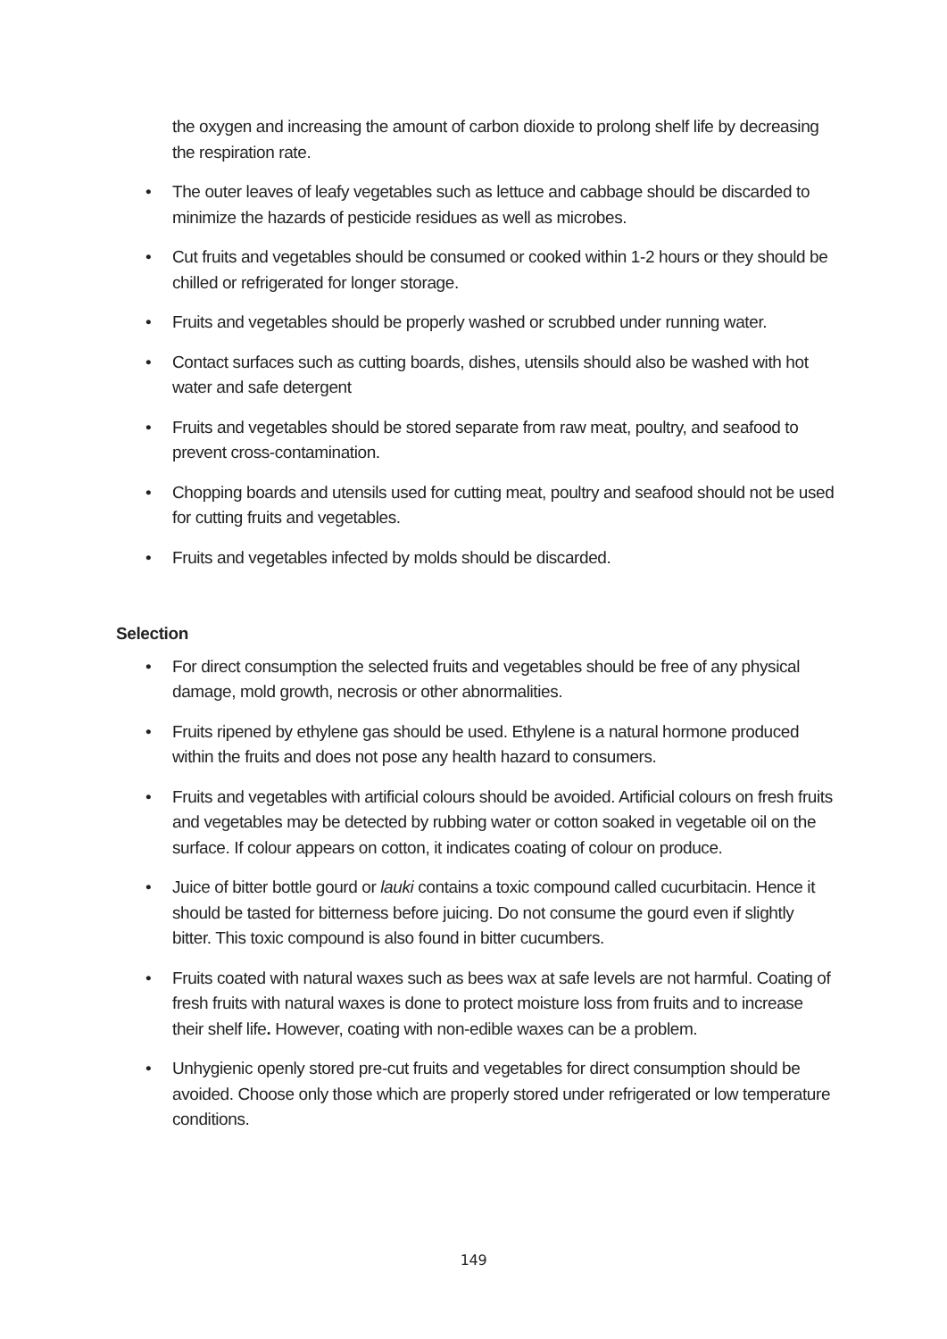the oxygen and increasing the amount of carbon dioxide to prolong shelf life by decreasing the respiration rate.
• The outer leaves of leafy vegetables such as lettuce and cabbage should be discarded to minimize the hazards of pesticide residues as well as microbes.
• Cut fruits and vegetables should be consumed or cooked within 1-2 hours or they should be chilled or refrigerated for longer storage.
• Fruits and vegetables should be properly washed or scrubbed under running water.
• Contact surfaces such as cutting boards, dishes, utensils should also be washed with hot water and safe detergent
• Fruits and vegetables should be stored separate from raw meat, poultry, and seafood to prevent cross-contamination.
• Chopping boards and utensils used for cutting meat, poultry and seafood should not be used for cutting fruits and vegetables.
• Fruits and vegetables infected by molds should be discarded.
Selection
• For direct consumption the selected fruits and vegetables should be free of any physical damage, mold growth, necrosis or other abnormalities.
• Fruits ripened by ethylene gas should be used. Ethylene is a natural hormone produced within the fruits and does not pose any health hazard to consumers.
• Fruits and vegetables with artificial colours should be avoided. Artificial colours on fresh fruits and vegetables may be detected by rubbing water or cotton soaked in vegetable oil on the surface. If colour appears on cotton, it indicates coating of colour on produce.
• Juice of bitter bottle gourd or lauki contains a toxic compound called cucurbitacin. Hence it should be tasted for bitterness before juicing. Do not consume the gourd even if slightly bitter. This toxic compound is also found in bitter cucumbers.
• Fruits coated with natural waxes such as bees wax at safe levels are not harmful. Coating of fresh fruits with natural waxes is done to protect moisture loss from fruits and to increase their shelf life. However, coating with non-edible waxes can be a problem.
• Unhygienic openly stored pre-cut fruits and vegetables for direct consumption should be avoided. Choose only those which are properly stored under refrigerated or low temperature conditions.
149